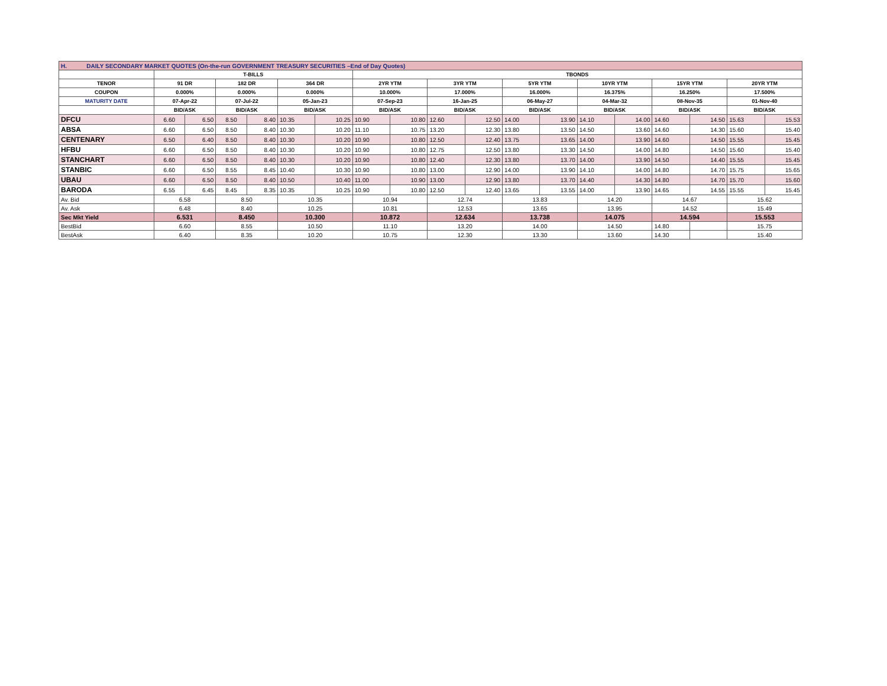| H. DAILY SECONDARY MARKET QUOTES (On-the-run GOVERNMENT TREASURY SECURITIES –End of Day Quotes) | | | | | | | | | | | | | | | | | | |
| | T-BILLS | | | | | | TBONDS | | | | | | | | | | | |
| TENOR | 91 DR | | 182 DR | | 364 DR | | 2YR YTM | | 3YR YTM | | 5YR YTM | | 10YR YTM | | 15YR YTM | | 20YR YTM | |
| COUPON | 0.000% | | 0.000% | | 0.000% | | 10.000% | | 17.000% | | 16.000% | | 16.375% | | 16.250% | | 17.500% | |
| MATURITY DATE | 07-Apr-22 | | 07-Jul-22 | | 05-Jan-23 | | 07-Sep-23 | | 16-Jan-25 | | 06-May-27 | | 04-Mar-32 | | 08-Nov-35 | | 01-Nov-40 | |
| | BID/ASK | | BID/ASK | | BID/ASK | | BID/ASK | | BID/ASK | | BID/ASK | | BID/ASK | | BID/ASK | | BID/ASK | |
| DFCU | 6.60 | 6.50 | 8.50 | 8.40 | 10.35 | 10.25 | 10.90 | 10.80 | 12.60 | 12.50 | 14.00 | 13.90 | 14.10 | 14.00 | 14.60 | 14.50 | 15.63 | 15.53 |
| ABSA | 6.60 | 6.50 | 8.50 | 8.40 | 10.30 | 10.20 | 11.10 | 10.75 | 13.20 | 12.30 | 13.80 | 13.50 | 14.50 | 13.60 | 14.60 | 14.30 | 15.60 | 15.40 |
| CENTENARY | 6.50 | 6.40 | 8.50 | 8.40 | 10.30 | 10.20 | 10.90 | 10.80 | 12.50 | 12.40 | 13.75 | 13.65 | 14.00 | 13.90 | 14.60 | 14.50 | 15.55 | 15.45 |
| HFBU | 6.60 | 6.50 | 8.50 | 8.40 | 10.30 | 10.20 | 10.90 | 10.80 | 12.75 | 12.50 | 13.80 | 13.30 | 14.50 | 14.00 | 14.80 | 14.50 | 15.60 | 15.40 |
| STANCHART | 6.60 | 6.50 | 8.50 | 8.40 | 10.30 | 10.20 | 10.90 | 10.80 | 12.40 | 12.30 | 13.80 | 13.70 | 14.00 | 13.90 | 14.50 | 14.40 | 15.55 | 15.45 |
| STANBIC | 6.60 | 6.50 | 8.55 | 8.45 | 10.40 | 10.30 | 10.90 | 10.80 | 13.00 | 12.90 | 14.00 | 13.90 | 14.10 | 14.00 | 14.80 | 14.70 | 15.75 | 15.65 |
| UBAU | 6.60 | 6.50 | 8.50 | 8.40 | 10.50 | 10.40 | 11.00 | 10.90 | 13.00 | 12.90 | 13.80 | 13.70 | 14.40 | 14.30 | 14.80 | 14.70 | 15.70 | 15.60 |
| BARODA | 6.55 | 6.45 | 8.45 | 8.35 | 10.35 | 10.25 | 10.90 | 10.80 | 12.50 | 12.40 | 13.65 | 13.55 | 14.00 | 13.90 | 14.65 | 14.55 | 15.55 | 15.45 |
| Av. Bid | 6.58 | | 8.50 | | 10.35 | | 10.94 | | 12.74 | | 13.83 | | 14.20 | | 14.67 | | 15.62 | |
| Av. Ask | 6.48 | | 8.40 | | 10.25 | | 10.81 | | 12.53 | | 13.65 | | 13.95 | | 14.52 | | 15.49 | |
| Sec Mkt Yield | 6.531 | | 8.450 | | 10.300 | | 10.872 | | 12.634 | | 13.738 | | 14.075 | | 14.594 | | 15.553 | |
| BestBid | 6.60 | | 8.55 | | 10.50 | | 11.10 | | 13.20 | | 14.00 | | 14.50 | | 14.80 | | 15.75 | |
| BestAsk | 6.40 | | 8.35 | | 10.20 | | 10.75 | | 12.30 | | 13.30 | | 13.60 | | 14.30 | | 15.40 | |